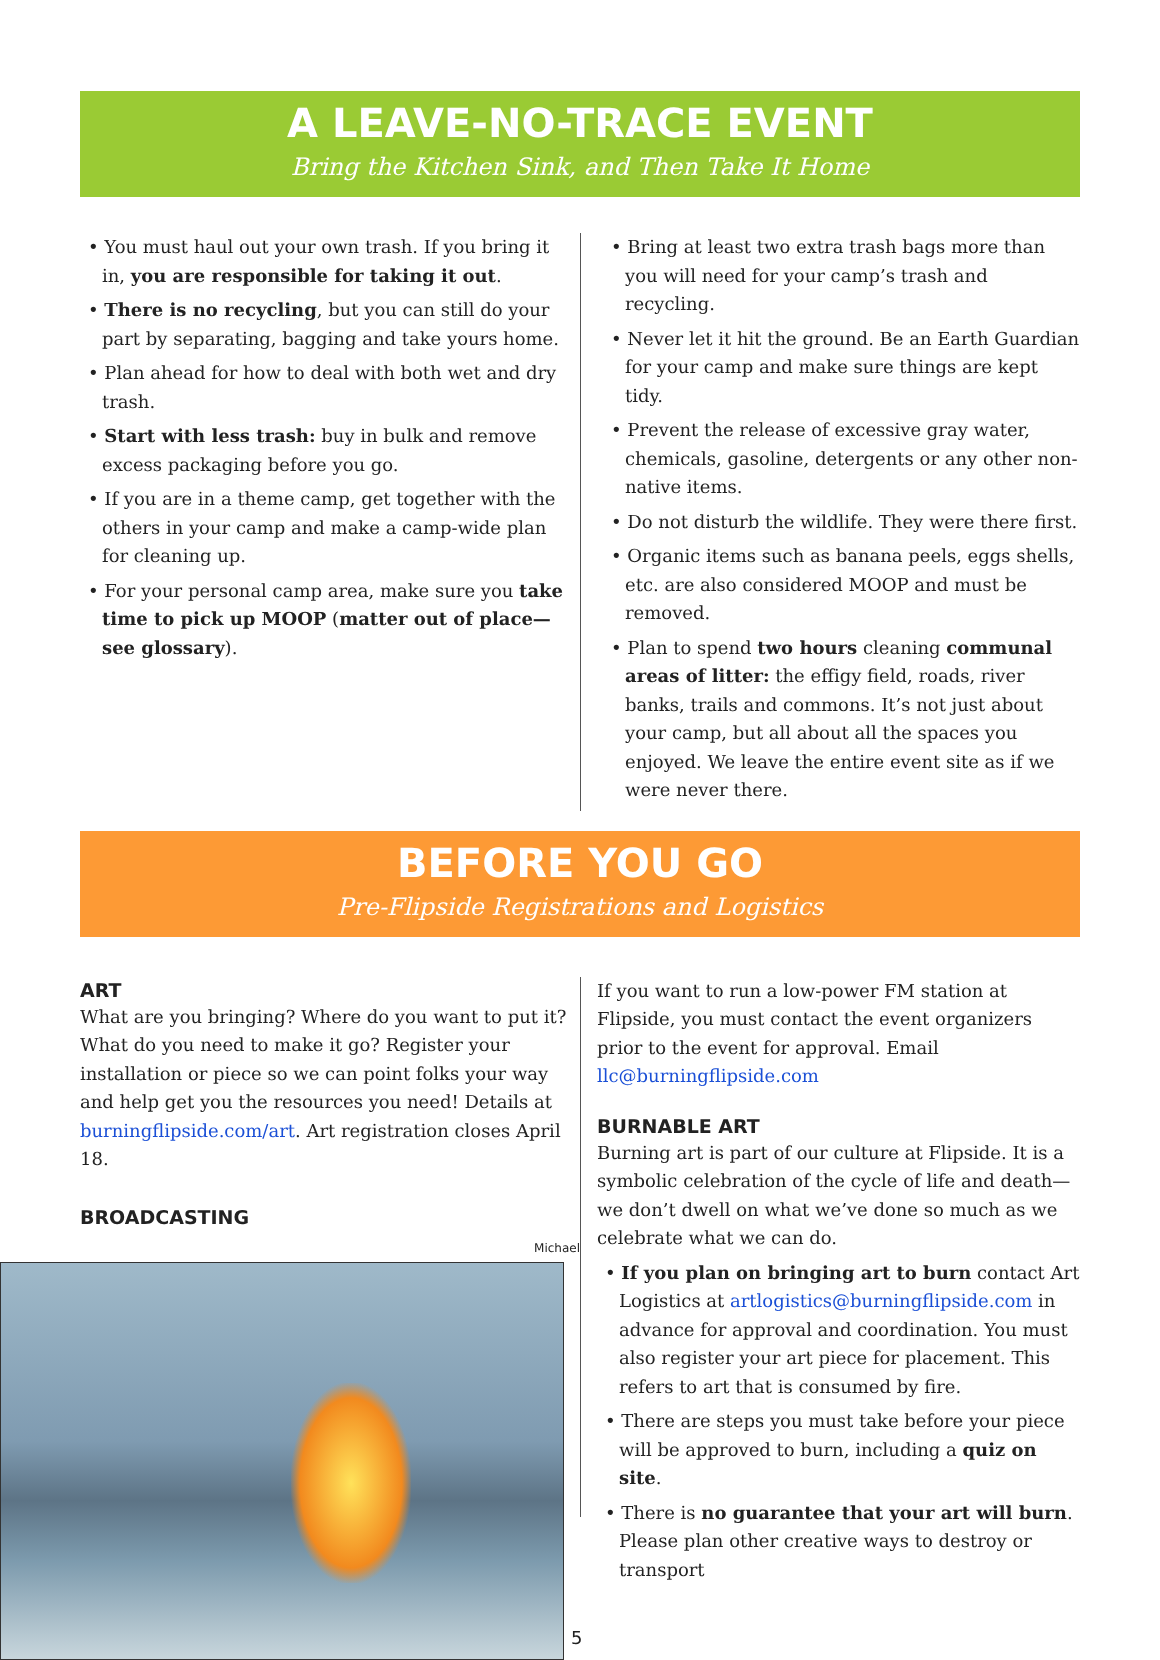A LEAVE-NO-TRACE EVENT
Bring the Kitchen Sink, and Then Take It Home
• You must haul out your own trash. If you bring it in, you are responsible for taking it out.
• There is no recycling, but you can still do your part by separating, bagging and take yours home.
• Plan ahead for how to deal with both wet and dry trash.
• Start with less trash: buy in bulk and remove excess packaging before you go.
• If you are in a theme camp, get together with the others in your camp and make a camp-wide plan for cleaning up.
• For your personal camp area, make sure you take time to pick up MOOP (matter out of place—see glossary).
• Bring at least two extra trash bags more than you will need for your camp’s trash and recycling.
• Never let it hit the ground. Be an Earth Guardian for your camp and make sure things are kept tidy.
• Prevent the release of excessive gray water, chemicals, gasoline, detergents or any other non-native items.
• Do not disturb the wildlife. They were there first.
• Organic items such as banana peels, eggs shells, etc. are also considered MOOP and must be removed.
• Plan to spend two hours cleaning communal areas of litter: the effigy field, roads, river banks, trails and commons. It’s not just about your camp, but all about all the spaces you enjoyed. We leave the entire event site as if we were never there.
BEFORE YOU GO
Pre-Flipside Registrations and Logistics
ART
What are you bringing? Where do you want to put it? What do you need to make it go? Register your installation or piece so we can point folks your way and help get you the resources you need! Details at burningflipside.com/art. Art registration closes April 18.
BROADCASTING
Michael
If you want to run a low-power FM station at Flipside, you must contact the event organizers prior to the event for approval. Email llc@burningflipside.com
BURNABLE ART
Burning art is part of our culture at Flipside. It is a symbolic celebration of the cycle of life and death—we don’t dwell on what we’ve done so much as we celebrate what we can do.
• If you plan on bringing art to burn contact Art Logistics at artlogistics@burningflipside.com in advance for approval and coordination. You must also register your art piece for placement. This refers to art that is consumed by fire.
• There are steps you must take before your piece will be approved to burn, including a quiz on site.
• There is no guarantee that your art will burn. Please plan other creative ways to destroy or transport
5